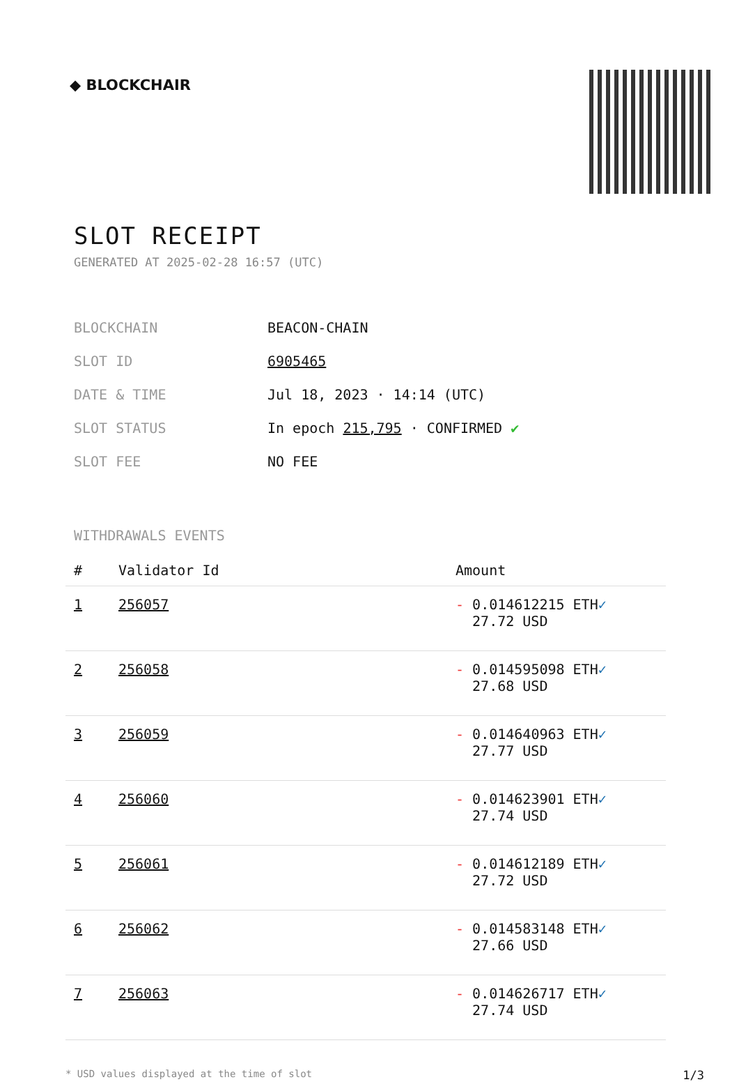◆ BLOCKCHAIR
SLOT RECEIPT
GENERATED AT 2025-02-28 16:57 (UTC)
| BLOCKCHAIN | BEACON-CHAIN |
| SLOT ID | 6905465 |
| DATE & TIME | Jul 18, 2023 · 14:14 (UTC) |
| SLOT STATUS | In epoch 215,795 · CONFIRMED ✔ |
| SLOT FEE | NO FEE |
WITHDRAWALS EVENTS
| # | Validator Id | Amount |
| --- | --- | --- |
| 1 | 256057 | - 0.014612215 ETH ✓ 27.72 USD |
| 2 | 256058 | - 0.014595098 ETH ✓ 27.68 USD |
| 3 | 256059 | - 0.014640963 ETH ✓ 27.77 USD |
| 4 | 256060 | - 0.014623901 ETH ✓ 27.74 USD |
| 5 | 256061 | - 0.014612189 ETH ✓ 27.72 USD |
| 6 | 256062 | - 0.014583148 ETH ✓ 27.66 USD |
| 7 | 256063 | - 0.014626717 ETH ✓ 27.74 USD |
* USD values displayed at the time of slot 1/3